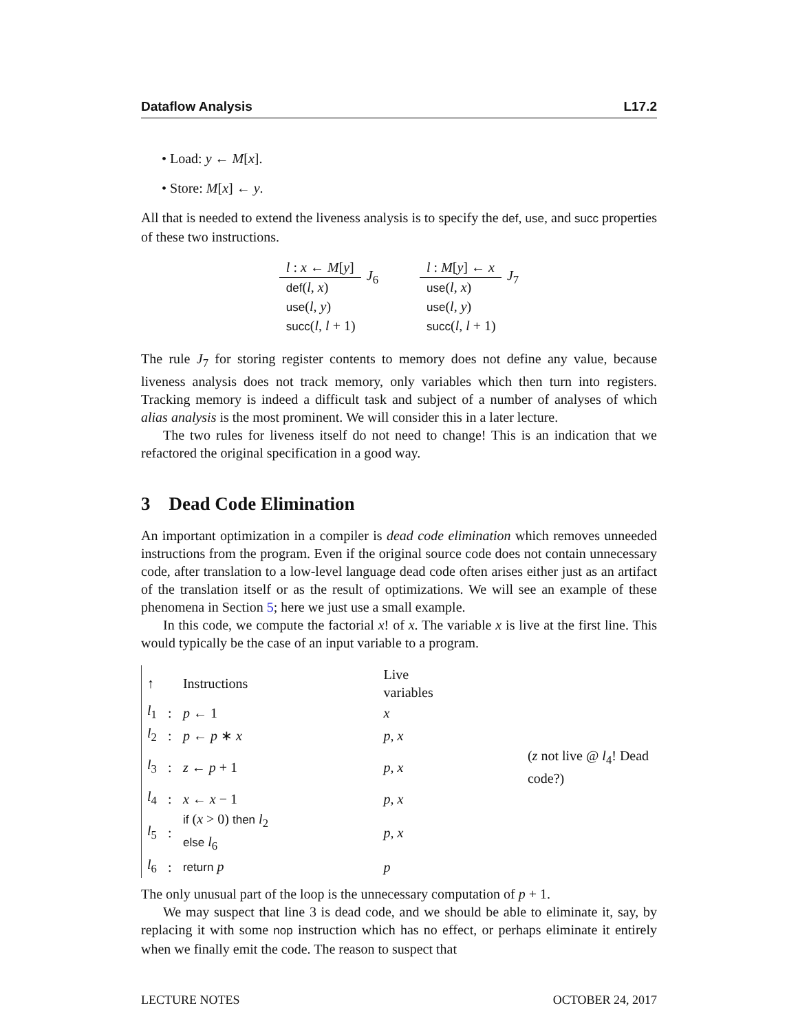Dataflow Analysis L17.2
• Load: y ← M[x].
• Store: M[x] ← y.
All that is needed to extend the liveness analysis is to specify the def, use, and succ properties of these two instructions.
l : x ← M[y]
def(l, x)
use(l, y)
succ(l, l + 1)
J<sub>6</sub>
l : M[y] ← x
use(l, x)
use(l, y)
succ(l, l + 1)
J<sub>7</sub>
The rule J<sub>7</sub> for storing register contents to memory does not define any value, because liveness analysis does not track memory, only variables which then turn into registers. Tracking memory is indeed a difficult task and subject of a number of analyses of which alias analysis is the most prominent. We will consider this in a later lecture.
The two rules for liveness itself do not need to change! This is an indication that we refactored the original specification in a good way.
3 Dead Code Elimination
An important optimization in a compiler is dead code elimination which removes unneeded instructions from the program. Even if the original source code does not contain unnecessary code, after translation to a low-level language dead code often arises either just as an artifact of the translation itself or as the result of optimizations. We will see an example of these phenomena in Section 5; here we just use a small example.
In this code, we compute the factorial x! of x. The variable x is live at the first line. This would typically be the case of an input variable to a program.
| ↑ | | Instructions | Live variables | |
| --- | --- | --- | --- | --- |
| l<sub>1</sub> | : | p ← 1 | x | |
| l<sub>2</sub> | : | p ← p ∗ x | p, x | |
| l<sub>3</sub> | : | z ← p + 1 | p, x | ( z not live @ l<sub>4</sub>! Dead code?) |
| l<sub>4</sub> | : | x ← x − 1 | p, x | |
| l<sub>5</sub> | : | if ( x > 0) then l<sub>2</sub> else l<sub>6</sub> | p, x | |
| l<sub>6</sub> | : | return p | p | |
The only unusual part of the loop is the unnecessary computation of p + 1.
We may suspect that line 3 is dead code, and we should be able to eliminate it, say, by replacing it with some nop instruction which has no effect, or perhaps eliminate it entirely when we finally emit the code. The reason to suspect that
LECTURE NOTES OCTOBER 24, 2017